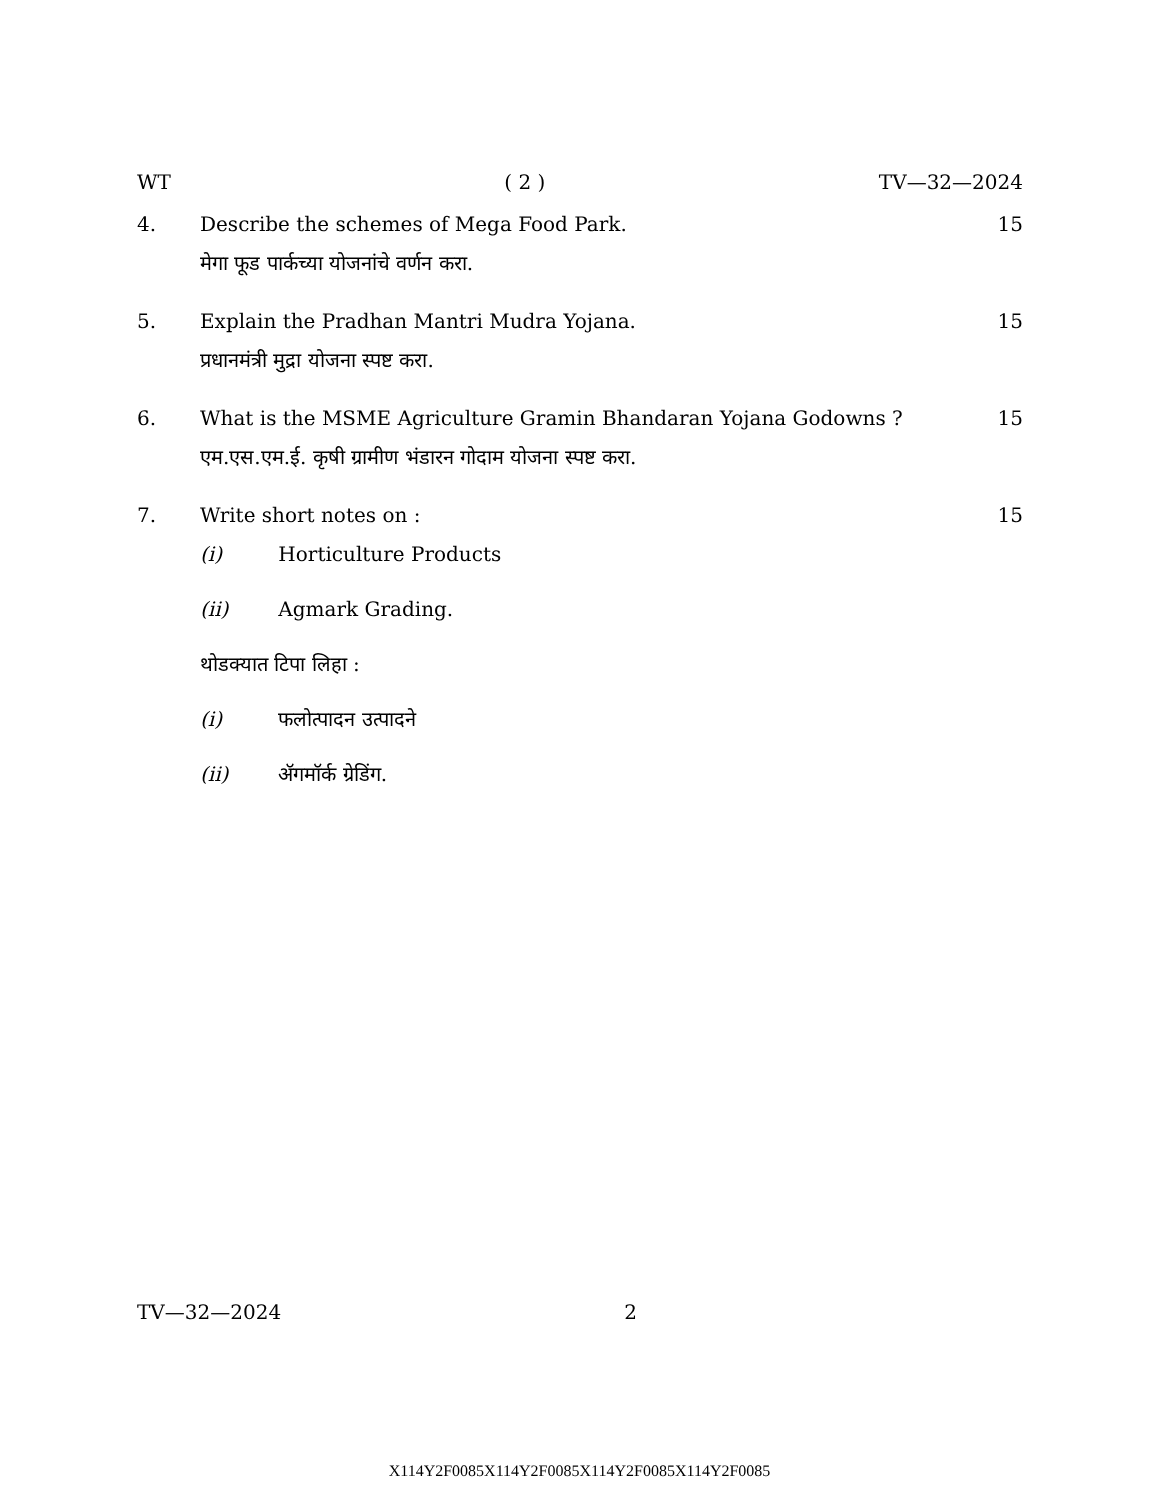WT ( 2 ) TV—32—2024
4. Describe the schemes of Mega Food Park. 15
मेगा फूड पार्कच्या योजनांचे वर्णन करा.
5. Explain the Pradhan Mantri Mudra Yojana. 15
प्रधानमंत्री मुद्रा योजना स्पष्ट करा.
6. What is the MSME Agriculture Gramin Bhandaran Yojana Godowns ? 15
एम.एस.एम.ई. कृषी ग्रामीण भंडारन गोदाम योजना स्पष्ट करा.
7. Write short notes on : 15
(i) Horticulture Products
(ii) Agmark Grading.
थोडक्यात टिपा लिहा :
(i) फलोत्पादन उत्पादने
(ii) ॲगमॉर्क ग्रेडिंग.
TV—32—2024 2
X114Y2F0085X114Y2F0085X114Y2F0085X114Y2F0085